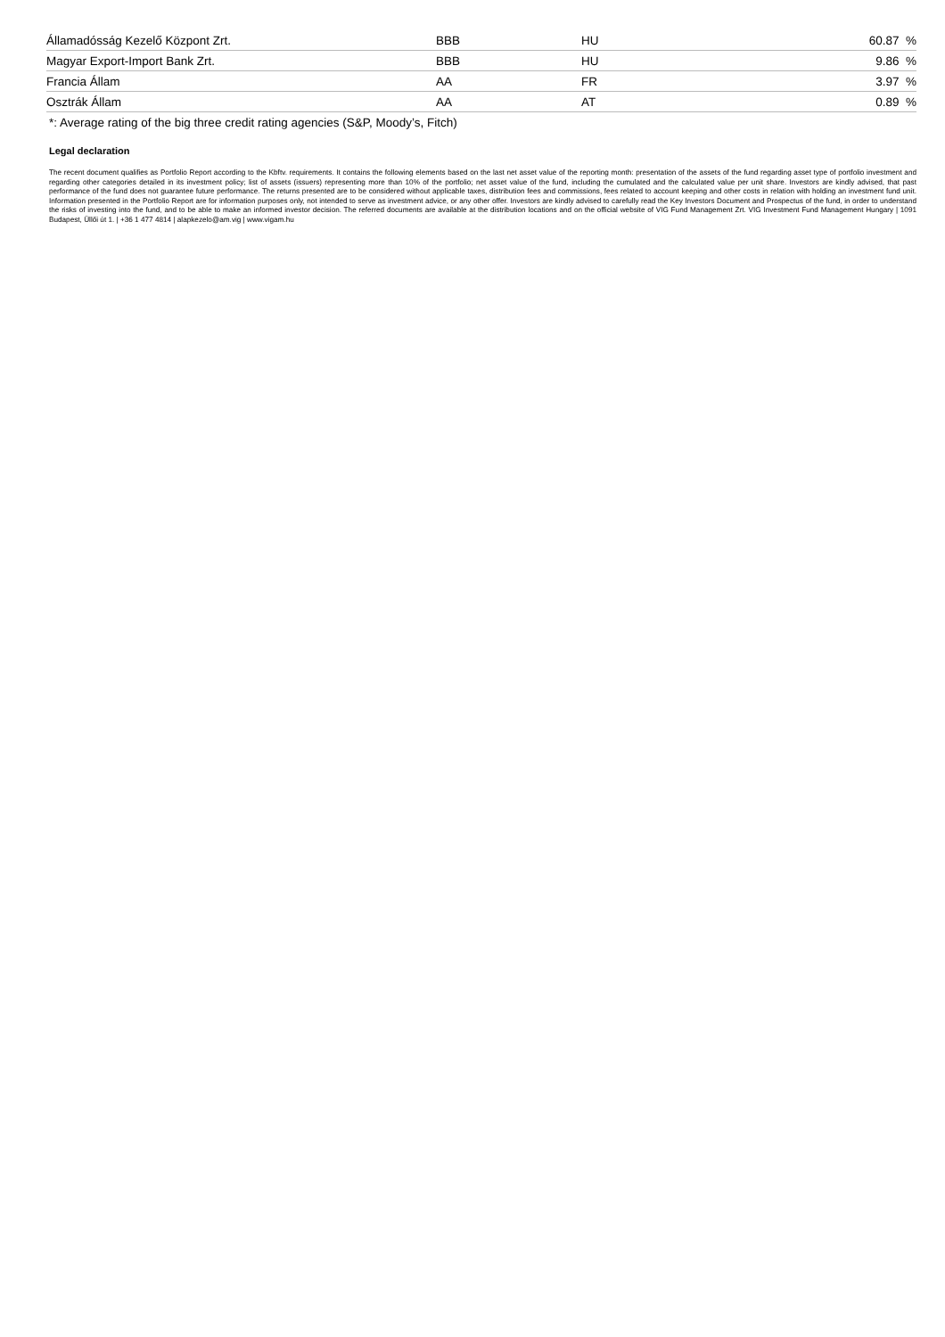| Államadósság Kezelő Központ Zrt. | BBB | HU | 60.87 % |
| Magyar Export-Import Bank Zrt. | BBB | HU | 9.86 % |
| Francia Állam | AA | FR | 3.97 % |
| Osztrák Állam | AA | AT | 0.89 % |
*: Average rating of the big three credit rating agencies (S&P, Moody’s, Fitch)
Legal declaration
The recent document qualifies as Portfolio Report according to the Kbftv. requirements. It contains the following elements based on the last net asset value of the reporting month: presentation of the assets of the fund regarding asset type of portfolio investment and regarding other categories detailed in its investment policy; list of assets (issuers) representing more than 10% of the portfolio; net asset value of the fund, including the cumulated and the calculated value per unit share. Investors are kindly advised, that past performance of the fund does not guarantee future performance. The returns presented are to be considered without applicable taxes, distribution fees and commissions, fees related to account keeping and other costs in relation with holding an investment fund unit. Information presented in the Portfolio Report are for information purposes only, not intended to serve as investment advice, or any other offer. Investors are kindly advised to carefully read the Key Investors Document and Prospectus of the fund, in order to understand the risks of investing into the fund, and to be able to make an informed investor decision. The referred documents are available at the distribution locations and on the official website of VIG Fund Management Zrt. VIG Investment Fund Management Hungary | 1091 Budapest, Üllői út 1. | +36 1 477 4814 | alapkezelo@am.vig | www.vigam.hu